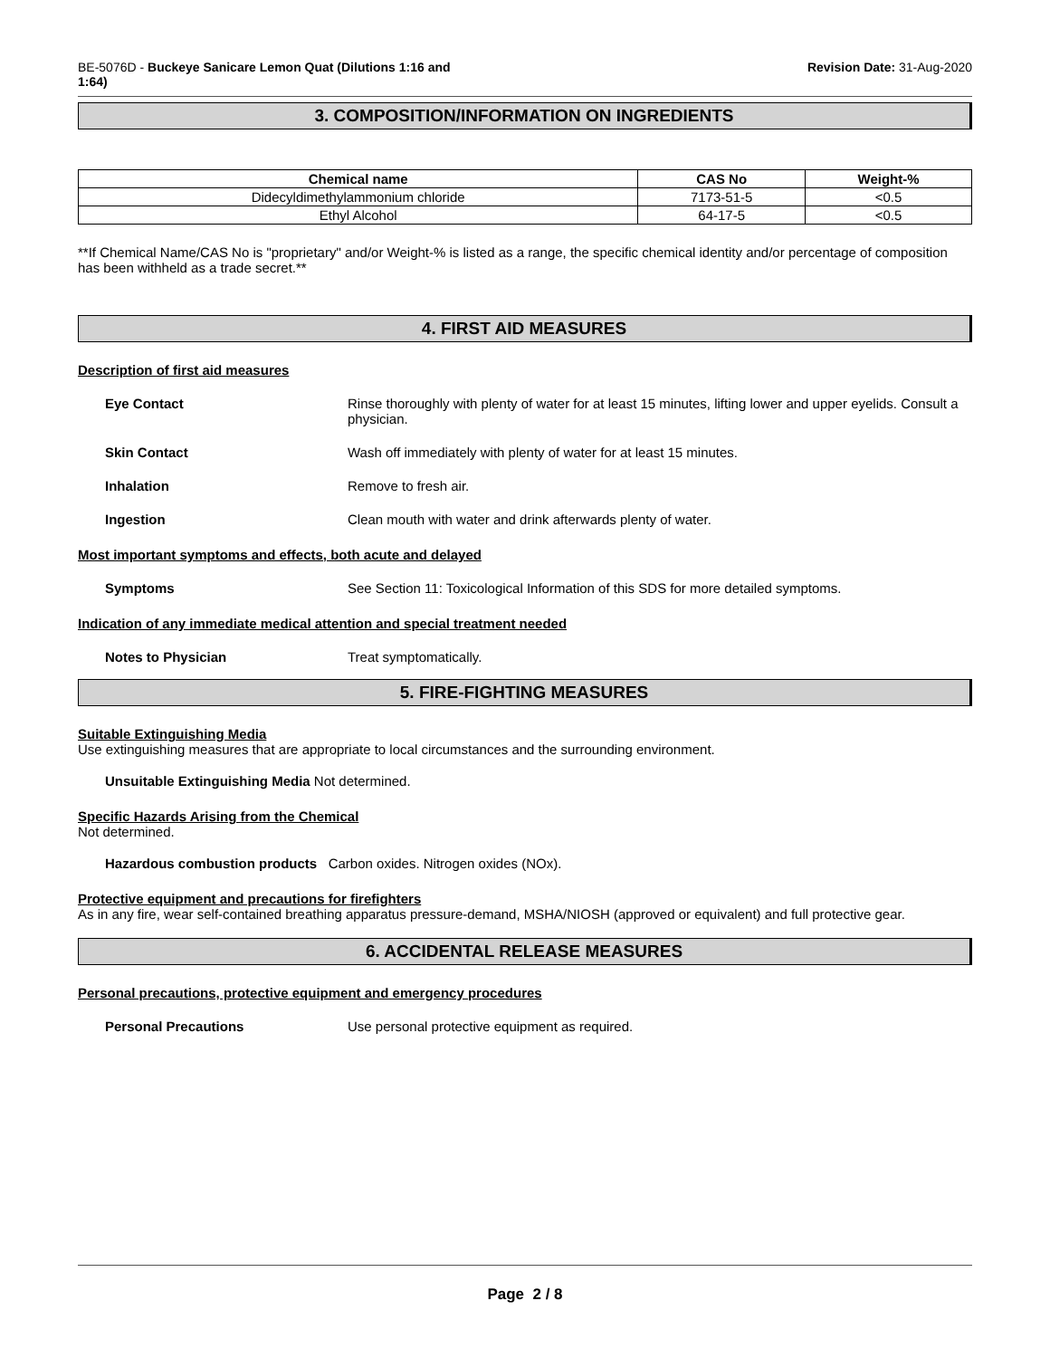BE-5076D - Buckeye Sanicare Lemon Quat (Dilutions 1:16 and
1:64)
Revision Date: 31-Aug-2020
3. COMPOSITION/INFORMATION ON INGREDIENTS
| Chemical name | CAS No | Weight-% |
| --- | --- | --- |
| Didecyldimethylammonium chloride | 7173-51-5 | <0.5 |
| Ethyl Alcohol | 64-17-5 | <0.5 |
**If Chemical Name/CAS No is "proprietary" and/or Weight-% is listed as a range, the specific chemical identity and/or percentage of composition has been withheld as a trade secret.**
4. FIRST AID MEASURES
Description of first aid measures
Eye Contact Rinse thoroughly with plenty of water for at least 15 minutes, lifting lower and upper eyelids. Consult a physician.
Skin Contact Wash off immediately with plenty of water for at least 15 minutes.
Inhalation Remove to fresh air.
Ingestion Clean mouth with water and drink afterwards plenty of water.
Most important symptoms and effects, both acute and delayed
Symptoms See Section 11: Toxicological Information of this SDS for more detailed symptoms.
Indication of any immediate medical attention and special treatment needed
Notes to Physician Treat symptomatically.
5. FIRE-FIGHTING MEASURES
Suitable Extinguishing Media
Use extinguishing measures that are appropriate to local circumstances and the surrounding environment.
Unsuitable Extinguishing Media Not determined.
Specific Hazards Arising from the Chemical
Not determined.
Hazardous combustion products Carbon oxides. Nitrogen oxides (NOx).
Protective equipment and precautions for firefighters
As in any fire, wear self-contained breathing apparatus pressure-demand, MSHA/NIOSH (approved or equivalent) and full protective gear.
6. ACCIDENTAL RELEASE MEASURES
Personal precautions, protective equipment and emergency procedures
Personal Precautions Use personal protective equipment as required.
Page 2 / 8